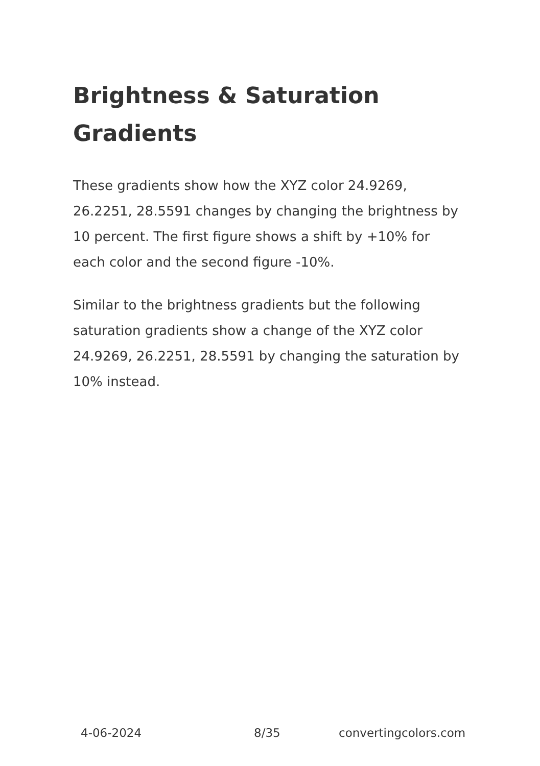Brightness & Saturation Gradients
These gradients show how the XYZ color 24.9269, 26.2251, 28.5591 changes by changing the brightness by 10 percent. The first figure shows a shift by +10% for each color and the second figure -10%.
Similar to the brightness gradients but the following saturation gradients show a change of the XYZ color 24.9269, 26.2251, 28.5591 by changing the saturation by 10% instead.
4-06-2024 8/35 convertingcolors.com